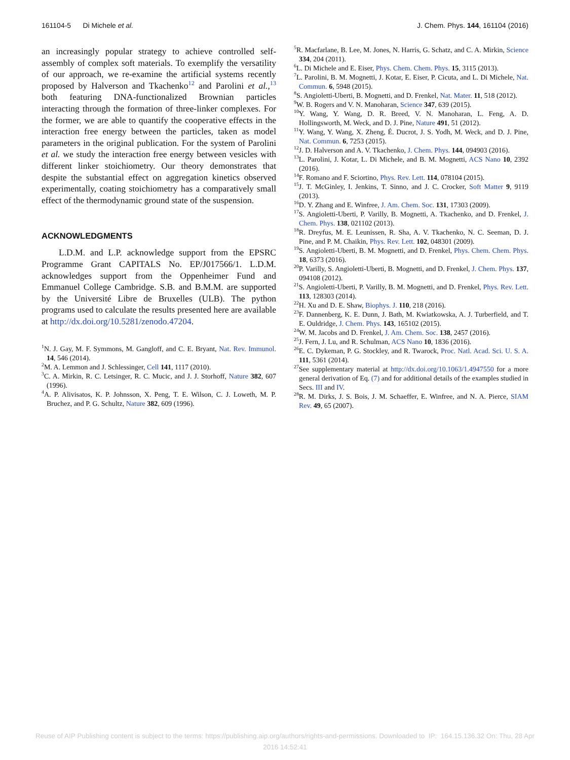161104-5 Di Michele et al. J. Chem. Phys. 144, 161104 (2016)
an increasingly popular strategy to achieve controlled self-assembly of complex soft materials. To exemplify the versatility of our approach, we re-examine the artificial systems recently proposed by Halverson and Tkachenko<sup>12</sup> and Parolini et al.,<sup>13</sup> both featuring DNA-functionalized Brownian particles interacting through the formation of three-linker complexes. For the former, we are able to quantify the cooperative effects in the interaction free energy between the particles, taken as model parameters in the original publication. For the system of Parolini et al. we study the interaction free energy between vesicles with different linker stoichiometry. Our theory demonstrates that despite the substantial effect on aggregation kinetics observed experimentally, coating stoichiometry has a comparatively small effect of the thermodynamic ground state of the suspension.
ACKNOWLEDGMENTS
L.D.M. and L.P. acknowledge support from the EPSRC Programme Grant CAPITALS No. EP/J017566/1. L.D.M. acknowledges support from the Oppenheimer Fund and Emmanuel College Cambridge. S.B. and B.M.M. are supported by the Université Libre de Bruxelles (ULB). The python programs used to calculate the results presented here are available at http://dx.doi.org/10.5281/zenodo.47204.
<sup>1</sup> N. J. Gay, M. F. Symmons, M. Gangloff, and C. E. Bryant, Nat. Rev. Immunol. 14, 546 (2014).
<sup>2</sup> M. A. Lemmon and J. Schlessinger, Cell 141, 1117 (2010).
<sup>3</sup> C. A. Mirkin, R. C. Letsinger, R. C. Mucic, and J. J. Storhoff, Nature 382, 607 (1996).
<sup>4</sup> A. P. Alivisatos, K. P. Johnsson, X. Peng, T. E. Wilson, C. J. Loweth, M. P. Bruchez, and P. G. Schultz, Nature 382, 609 (1996).
<sup>5</sup> R. Macfarlane, B. Lee, M. Jones, N. Harris, G. Schatz, and C. A. Mirkin, Science 334, 204 (2011).
<sup>6</sup> L. Di Michele and E. Eiser, Phys. Chem. Chem. Phys. 15, 3115 (2013).
<sup>7</sup> L. Parolini, B. M. Mognetti, J. Kotar, E. Eiser, P. Cicuta, and L. Di Michele, Nat. Commun. 6, 5948 (2015).
<sup>8</sup> S. Angioletti-Uberti, B. Mognetti, and D. Frenkel, Nat. Mater. 11, 518 (2012).
<sup>9</sup> W. B. Rogers and V. N. Manoharan, Science 347, 639 (2015).
<sup>10</sup> Y. Wang, Y. Wang, D. R. Breed, V. N. Manoharan, L. Feng, A. D. Hollingsworth, M. Weck, and D. J. Pine, Nature 491, 51 (2012).
<sup>11</sup> Y. Wang, Y. Wang, X. Zheng, É. Ducrot, J. S. Yodh, M. Weck, and D. J. Pine, Nat. Commun. 6, 7253 (2015).
<sup>12</sup> J. D. Halverson and A. V. Tkachenko, J. Chem. Phys. 144, 094903 (2016).
<sup>13</sup> L. Parolini, J. Kotar, L. Di Michele, and B. M. Mognetti, ACS Nano 10, 2392 (2016).
<sup>14</sup>F. Romano and F. Sciortino, Phys. Rev. Lett. 114, 078104 (2015).
<sup>15</sup> J. T. McGinley, I. Jenkins, T. Sinno, and J. C. Crocker, Soft Matter 9, 9119 (2013).
<sup>16</sup> D. Y. Zhang and E. Winfree, J. Am. Chem. Soc. 131, 17303 (2009).
<sup>17</sup>S. Angioletti-Uberti, P. Varilly, B. Mognetti, A. Tkachenko, and D. Frenkel, J. Chem. Phys. 138, 021102 (2013).
<sup>18</sup> R. Dreyfus, M. E. Leunissen, R. Sha, A. V. Tkachenko, N. C. Seeman, D. J. Pine, and P. M. Chaikin, Phys. Rev. Lett. 102, 048301 (2009).
<sup>19</sup>S. Angioletti-Uberti, B. M. Mognetti, and D. Frenkel, Phys. Chem. Chem. Phys. 18, 6373 (2016).
<sup>20</sup>P. Varilly, S. Angioletti-Uberti, B. Mognetti, and D. Frenkel, J. Chem. Phys. 137, 094108 (2012).
<sup>21</sup>S. Angioletti-Uberti, P. Varilly, B. M. Mognetti, and D. Frenkel, Phys. Rev. Lett. 113, 128303 (2014).
<sup>22</sup>H. Xu and D. E. Shaw, Biophys. J. 110, 218 (2016).
<sup>23</sup>F. Dannenberg, K. E. Dunn, J. Bath, M. Kwiatkowska, A. J. Turberfield, and T. E. Ouldridge, J. Chem. Phys. 143, 165102 (2015).
<sup>24</sup> W. M. Jacobs and D. Frenkel, J. Am. Chem. Soc. 138, 2457 (2016).
<sup>25</sup> J. Fern, J. Lu, and R. Schulman, ACS Nano 10, 1836 (2016).
<sup>26</sup> E. C. Dykeman, P. G. Stockley, and R. Twarock, Proc. Natl. Acad. Sci. U. S. A. 111, 5361 (2014).
<sup>27</sup> See supplementary material at http://dx.doi.org/10.1063/1.4947550 for a more general derivation of Eq. (7) and for additional details of the examples studied in Secs. III and IV.
<sup>28</sup> R. M. Dirks, J. S. Bois, J. M. Schaeffer, E. Winfree, and N. A. Pierce, SIAM Rev. 49, 65 (2007).
Reuse of AIP Publishing content is subject to the terms: https://publishing.aip.org/authors/rights-and-permissions. Downloaded to IP: 164.15.136.32 On: Thu, 28 Apr
2016 14:52:41